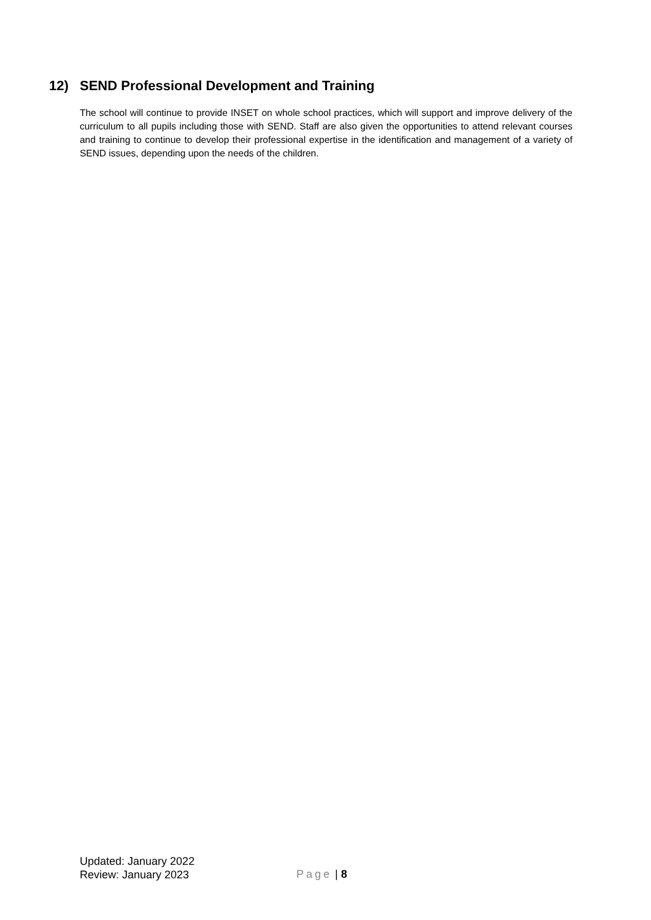12) SEND Professional Development and Training
The school will continue to provide INSET on whole school practices, which will support and improve delivery of the curriculum to all pupils including those with SEND. Staff are also given the opportunities to attend relevant courses and training to continue to develop their professional expertise in the identification and management of a variety of SEND issues, depending upon the needs of the children.
Updated: January 2022
Review: January 2023
Page | 8